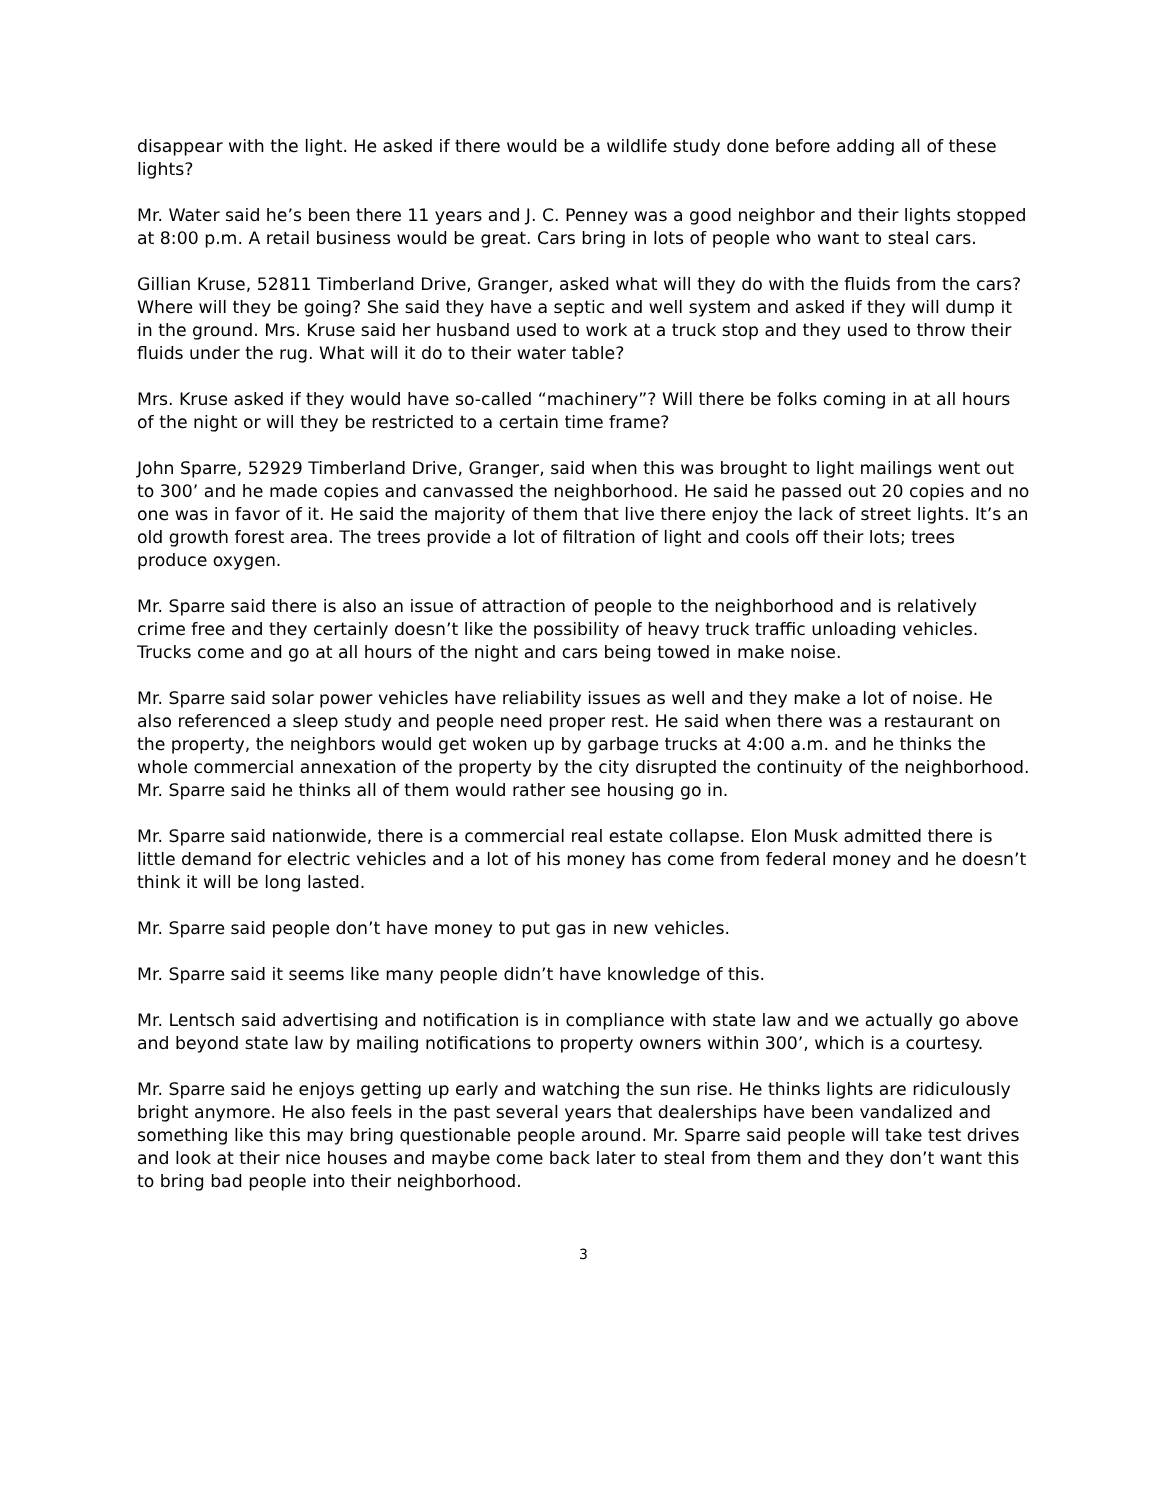disappear with the light. He asked if there would be a wildlife study done before adding all of these lights?
Mr. Water said he’s been there 11 years and J. C. Penney was a good neighbor and their lights stopped at 8:00 p.m. A retail business would be great. Cars bring in lots of people who want to steal cars.
Gillian Kruse, 52811 Timberland Drive, Granger, asked what will they do with the fluids from the cars? Where will they be going? She said they have a septic and well system and asked if they will dump it in the ground. Mrs. Kruse said her husband used to work at a truck stop and they used to throw their fluids under the rug. What will it do to their water table?
Mrs. Kruse asked if they would have so-called “machinery”? Will there be folks coming in at all hours of the night or will they be restricted to a certain time frame?
John Sparre, 52929 Timberland Drive, Granger, said when this was brought to light mailings went out to 300’ and he made copies and canvassed the neighborhood. He said he passed out 20 copies and no one was in favor of it. He said the majority of them that live there enjoy the lack of street lights. It’s an old growth forest area. The trees provide a lot of filtration of light and cools off their lots; trees produce oxygen.
Mr. Sparre said there is also an issue of attraction of people to the neighborhood and is relatively crime free and they certainly doesn’t like the possibility of heavy truck traffic unloading vehicles. Trucks come and go at all hours of the night and cars being towed in make noise.
Mr. Sparre said solar power vehicles have reliability issues as well and they make a lot of noise. He also referenced a sleep study and people need proper rest. He said when there was a restaurant on the property, the neighbors would get woken up by garbage trucks at 4:00 a.m. and he thinks the whole commercial annexation of the property by the city disrupted the continuity of the neighborhood. Mr. Sparre said he thinks all of them would rather see housing go in.
Mr. Sparre said nationwide, there is a commercial real estate collapse. Elon Musk admitted there is little demand for electric vehicles and a lot of his money has come from federal money and he doesn’t think it will be long lasted.
Mr. Sparre said people don’t have money to put gas in new vehicles.
Mr. Sparre said it seems like many people didn’t have knowledge of this.
Mr. Lentsch said advertising and notification is in compliance with state law and we actually go above and beyond state law by mailing notifications to property owners within 300’, which is a courtesy.
Mr. Sparre said he enjoys getting up early and watching the sun rise. He thinks lights are ridiculously bright anymore. He also feels in the past several years that dealerships have been vandalized and something like this may bring questionable people around. Mr. Sparre said people will take test drives and look at their nice houses and maybe come back later to steal from them and they don’t want this to bring bad people into their neighborhood.
3